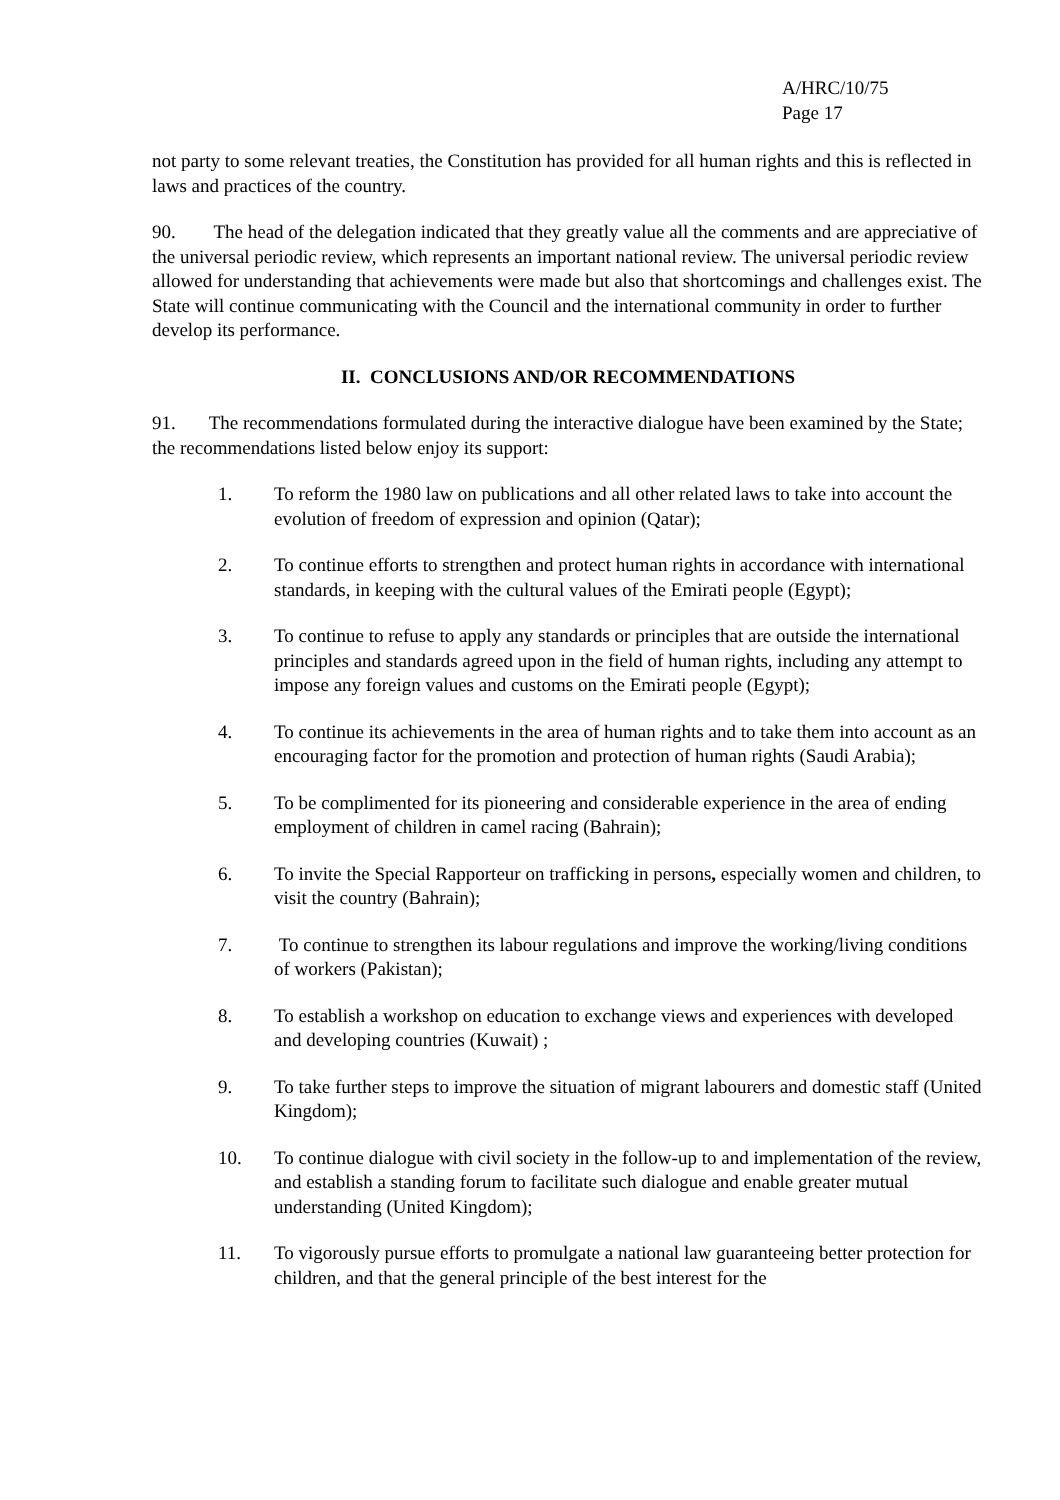A/HRC/10/75
Page 17
not party to some relevant treaties, the Constitution has provided for all human rights and this is reflected in laws and practices of the country.
90. The head of the delegation indicated that they greatly value all the comments and are appreciative of the universal periodic review, which represents an important national review. The universal periodic review allowed for understanding that achievements were made but also that shortcomings and challenges exist. The State will continue communicating with the Council and the international community in order to further develop its performance.
II. CONCLUSIONS AND/OR RECOMMENDATIONS
91. The recommendations formulated during the interactive dialogue have been examined by the State; the recommendations listed below enjoy its support:
1. To reform the 1980 law on publications and all other related laws to take into account the evolution of freedom of expression and opinion (Qatar);
2. To continue efforts to strengthen and protect human rights in accordance with international standards, in keeping with the cultural values of the Emirati people (Egypt);
3. To continue to refuse to apply any standards or principles that are outside the international principles and standards agreed upon in the field of human rights, including any attempt to impose any foreign values and customs on the Emirati people (Egypt);
4. To continue its achievements in the area of human rights and to take them into account as an encouraging factor for the promotion and protection of human rights (Saudi Arabia);
5. To be complimented for its pioneering and considerable experience in the area of ending employment of children in camel racing (Bahrain);
6. To invite the Special Rapporteur on trafficking in persons, especially women and children, to visit the country (Bahrain);
7. To continue to strengthen its labour regulations and improve the working/living conditions of workers (Pakistan);
8. To establish a workshop on education to exchange views and experiences with developed and developing countries (Kuwait) ;
9. To take further steps to improve the situation of migrant labourers and domestic staff (United Kingdom);
10. To continue dialogue with civil society in the follow-up to and implementation of the review, and establish a standing forum to facilitate such dialogue and enable greater mutual understanding (United Kingdom);
11. To vigorously pursue efforts to promulgate a national law guaranteeing better protection for children, and that the general principle of the best interest for the